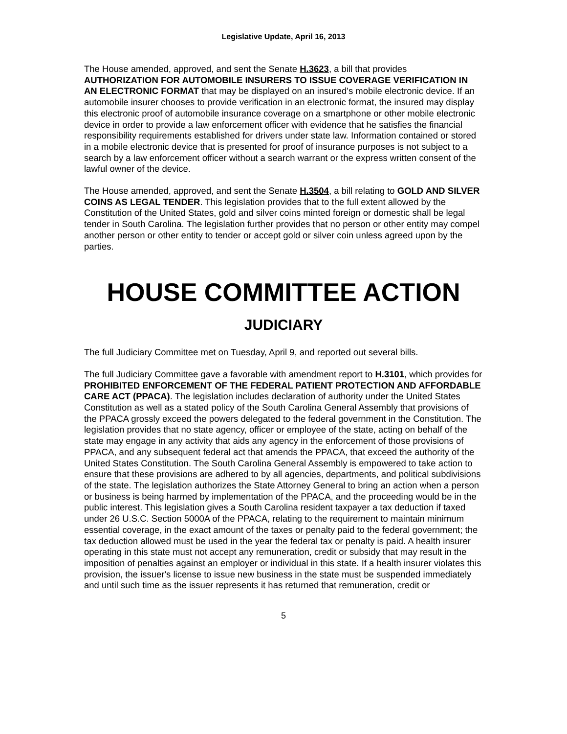Legislative Update, April 16, 2013
The House amended, approved, and sent the Senate H.3623, a bill that provides AUTHORIZATION FOR AUTOMOBILE INSURERS TO ISSUE COVERAGE VERIFICATION IN AN ELECTRONIC FORMAT that may be displayed on an insured's mobile electronic device. If an automobile insurer chooses to provide verification in an electronic format, the insured may display this electronic proof of automobile insurance coverage on a smartphone or other mobile electronic device in order to provide a law enforcement officer with evidence that he satisfies the financial responsibility requirements established for drivers under state law. Information contained or stored in a mobile electronic device that is presented for proof of insurance purposes is not subject to a search by a law enforcement officer without a search warrant or the express written consent of the lawful owner of the device.
The House amended, approved, and sent the Senate H.3504, a bill relating to GOLD AND SILVER COINS AS LEGAL TENDER. This legislation provides that to the full extent allowed by the Constitution of the United States, gold and silver coins minted foreign or domestic shall be legal tender in South Carolina. The legislation further provides that no person or other entity may compel another person or other entity to tender or accept gold or silver coin unless agreed upon by the parties.
HOUSE COMMITTEE ACTION
JUDICIARY
The full Judiciary Committee met on Tuesday, April 9, and reported out several bills.
The full Judiciary Committee gave a favorable with amendment report to H.3101, which provides for PROHIBITED ENFORCEMENT OF THE FEDERAL PATIENT PROTECTION AND AFFORDABLE CARE ACT (PPACA). The legislation includes declaration of authority under the United States Constitution as well as a stated policy of the South Carolina General Assembly that provisions of the PPACA grossly exceed the powers delegated to the federal government in the Constitution. The legislation provides that no state agency, officer or employee of the state, acting on behalf of the state may engage in any activity that aids any agency in the enforcement of those provisions of PPACA, and any subsequent federal act that amends the PPACA, that exceed the authority of the United States Constitution. The South Carolina General Assembly is empowered to take action to ensure that these provisions are adhered to by all agencies, departments, and political subdivisions of the state. The legislation authorizes the State Attorney General to bring an action when a person or business is being harmed by implementation of the PPACA, and the proceeding would be in the public interest. This legislation gives a South Carolina resident taxpayer a tax deduction if taxed under 26 U.S.C. Section 5000A of the PPACA, relating to the requirement to maintain minimum essential coverage, in the exact amount of the taxes or penalty paid to the federal government; the tax deduction allowed must be used in the year the federal tax or penalty is paid. A health insurer operating in this state must not accept any remuneration, credit or subsidy that may result in the imposition of penalties against an employer or individual in this state. If a health insurer violates this provision, the issuer's license to issue new business in the state must be suspended immediately and until such time as the issuer represents it has returned that remuneration, credit or
5